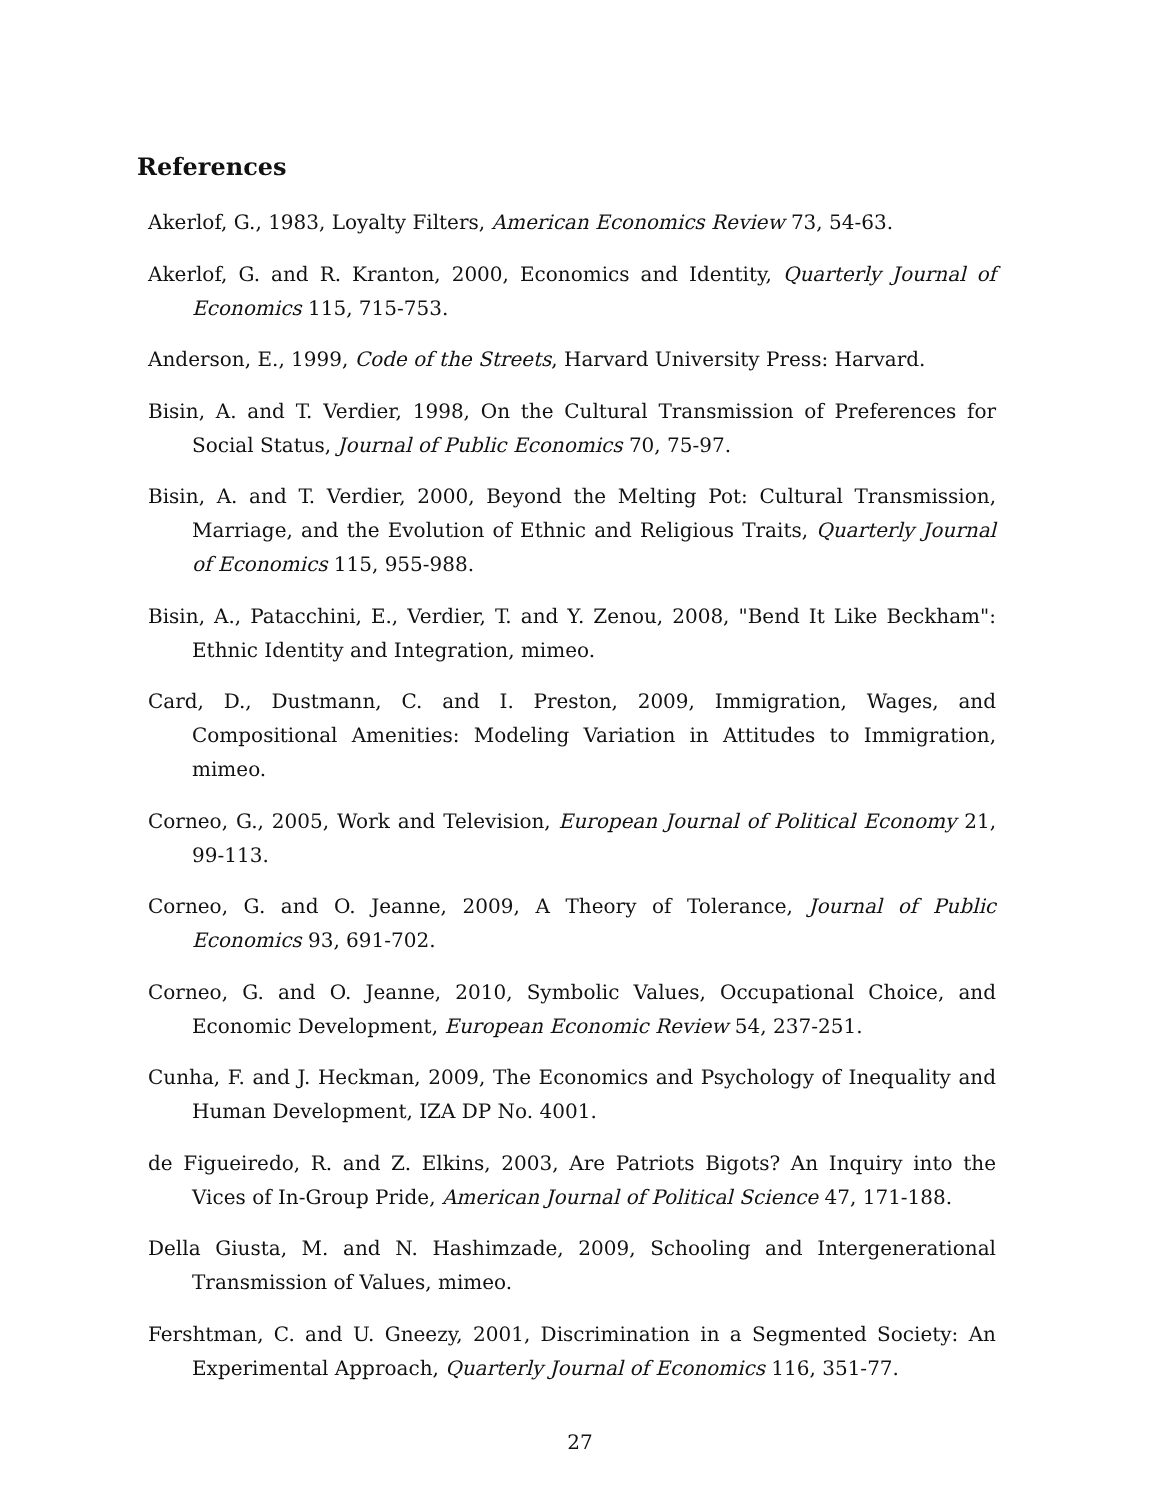References
Akerlof, G., 1983, Loyalty Filters, American Economics Review 73, 54-63.
Akerlof, G. and R. Kranton, 2000, Economics and Identity, Quarterly Journal of Economics 115, 715-753.
Anderson, E., 1999, Code of the Streets, Harvard University Press: Harvard.
Bisin, A. and T. Verdier, 1998, On the Cultural Transmission of Preferences for Social Status, Journal of Public Economics 70, 75-97.
Bisin, A. and T. Verdier, 2000, Beyond the Melting Pot: Cultural Transmission, Marriage, and the Evolution of Ethnic and Religious Traits, Quarterly Journal of Economics 115, 955-988.
Bisin, A., Patacchini, E., Verdier, T. and Y. Zenou, 2008, "Bend It Like Beckham": Ethnic Identity and Integration, mimeo.
Card, D., Dustmann, C. and I. Preston, 2009, Immigration, Wages, and Compositional Amenities: Modeling Variation in Attitudes to Immigration, mimeo.
Corneo, G., 2005, Work and Television, European Journal of Political Economy 21, 99-113.
Corneo, G. and O. Jeanne, 2009, A Theory of Tolerance, Journal of Public Economics 93, 691-702.
Corneo, G. and O. Jeanne, 2010, Symbolic Values, Occupational Choice, and Economic Development, European Economic Review 54, 237-251.
Cunha, F. and J. Heckman, 2009, The Economics and Psychology of Inequality and Human Development, IZA DP No. 4001.
de Figueiredo, R. and Z. Elkins, 2003, Are Patriots Bigots? An Inquiry into the Vices of In-Group Pride, American Journal of Political Science 47, 171-188.
Della Giusta, M. and N. Hashimzade, 2009, Schooling and Intergenerational Transmission of Values, mimeo.
Fershtman, C. and U. Gneezy, 2001, Discrimination in a Segmented Society: An Experimental Approach, Quarterly Journal of Economics 116, 351-77.
27